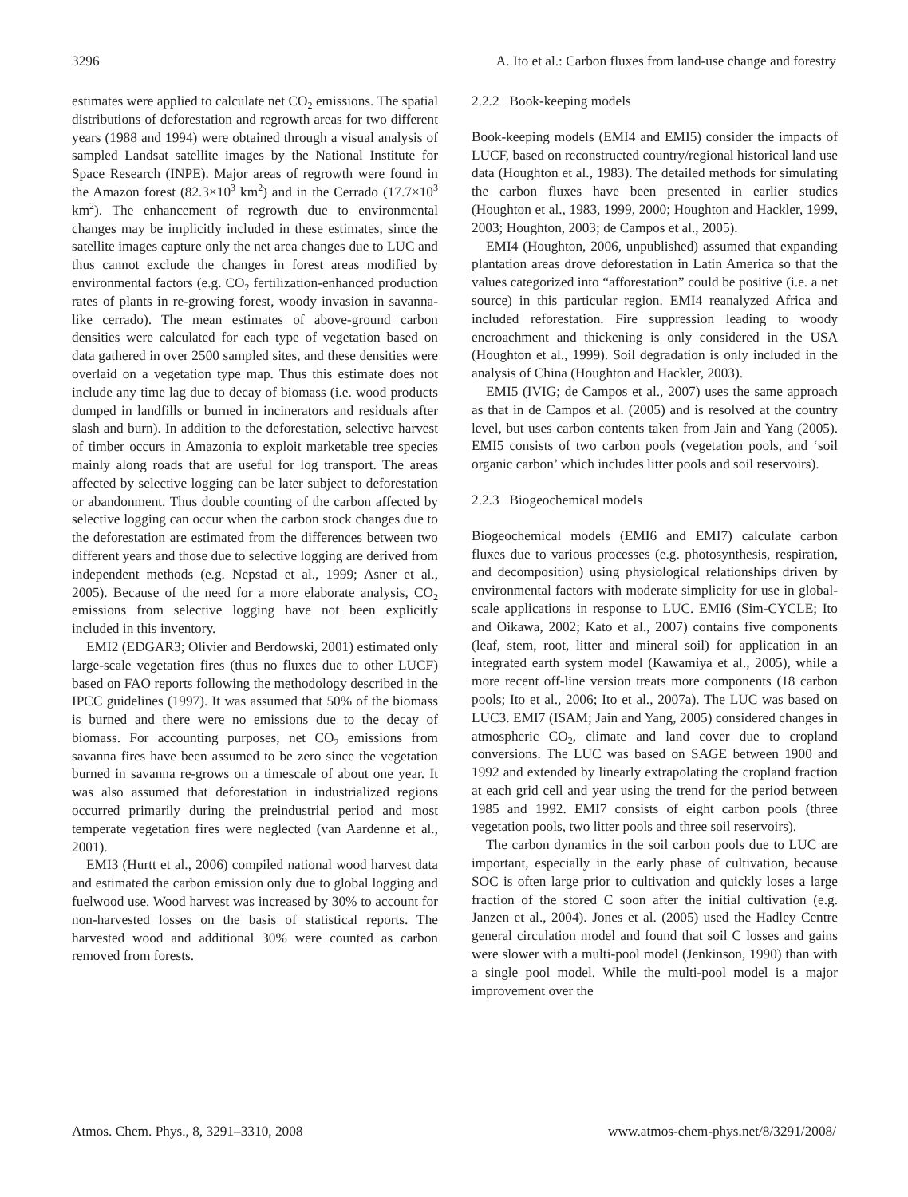3296 A. Ito et al.: Carbon fluxes from land-use change and forestry
estimates were applied to calculate net CO<sub>2</sub> emissions. The spatial distributions of deforestation and regrowth areas for two different years (1988 and 1994) were obtained through a visual analysis of sampled Landsat satellite images by the National Institute for Space Research (INPE). Major areas of regrowth were found in the Amazon forest (82.3×10<sup>3</sup> km<sup>2</sup>) and in the Cerrado (17.7×10<sup>3</sup> km<sup>2</sup>). The enhancement of regrowth due to environmental changes may be implicitly included in these estimates, since the satellite images capture only the net area changes due to LUC and thus cannot exclude the changes in forest areas modified by environmental factors (e.g. CO<sub>2</sub> fertilization-enhanced production rates of plants in re-growing forest, woody invasion in savanna-like cerrado). The mean estimates of above-ground carbon densities were calculated for each type of vegetation based on data gathered in over 2500 sampled sites, and these densities were overlaid on a vegetation type map. Thus this estimate does not include any time lag due to decay of biomass (i.e. wood products dumped in landfills or burned in incinerators and residuals after slash and burn). In addition to the deforestation, selective harvest of timber occurs in Amazonia to exploit marketable tree species mainly along roads that are useful for log transport. The areas affected by selective logging can be later subject to deforestation or abandonment. Thus double counting of the carbon affected by selective logging can occur when the carbon stock changes due to the deforestation are estimated from the differences between two different years and those due to selective logging are derived from independent methods (e.g. Nepstad et al., 1999; Asner et al., 2005). Because of the need for a more elaborate analysis, CO<sub>2</sub> emissions from selective logging have not been explicitly included in this inventory.
EMI2 (EDGAR3; Olivier and Berdowski, 2001) estimated only large-scale vegetation fires (thus no fluxes due to other LUCF) based on FAO reports following the methodology described in the IPCC guidelines (1997). It was assumed that 50% of the biomass is burned and there were no emissions due to the decay of biomass. For accounting purposes, net CO<sub>2</sub> emissions from savanna fires have been assumed to be zero since the vegetation burned in savanna re-grows on a timescale of about one year. It was also assumed that deforestation in industrialized regions occurred primarily during the preindustrial period and most temperate vegetation fires were neglected (van Aardenne et al., 2001).
EMI3 (Hurtt et al., 2006) compiled national wood harvest data and estimated the carbon emission only due to global logging and fuelwood use. Wood harvest was increased by 30% to account for non-harvested losses on the basis of statistical reports. The harvested wood and additional 30% were counted as carbon removed from forests.
2.2.2 Book-keeping models
Book-keeping models (EMI4 and EMI5) consider the impacts of LUCF, based on reconstructed country/regional historical land use data (Houghton et al., 1983). The detailed methods for simulating the carbon fluxes have been presented in earlier studies (Houghton et al., 1983, 1999, 2000; Houghton and Hackler, 1999, 2003; Houghton, 2003; de Campos et al., 2005).
EMI4 (Houghton, 2006, unpublished) assumed that expanding plantation areas drove deforestation in Latin America so that the values categorized into “afforestation” could be positive (i.e. a net source) in this particular region. EMI4 reanalyzed Africa and included reforestation. Fire suppression leading to woody encroachment and thickening is only considered in the USA (Houghton et al., 1999). Soil degradation is only included in the analysis of China (Houghton and Hackler, 2003).
EMI5 (IVIG; de Campos et al., 2007) uses the same approach as that in de Campos et al. (2005) and is resolved at the country level, but uses carbon contents taken from Jain and Yang (2005). EMI5 consists of two carbon pools (vegetation pools, and ‘soil organic carbon’ which includes litter pools and soil reservoirs).
2.2.3 Biogeochemical models
Biogeochemical models (EMI6 and EMI7) calculate carbon fluxes due to various processes (e.g. photosynthesis, respiration, and decomposition) using physiological relationships driven by environmental factors with moderate simplicity for use in global-scale applications in response to LUC. EMI6 (Sim-CYCLE; Ito and Oikawa, 2002; Kato et al., 2007) contains five components (leaf, stem, root, litter and mineral soil) for application in an integrated earth system model (Kawamiya et al., 2005), while a more recent off-line version treats more components (18 carbon pools; Ito et al., 2006; Ito et al., 2007a). The LUC was based on LUC3. EMI7 (ISAM; Jain and Yang, 2005) considered changes in atmospheric CO<sub>2</sub>, climate and land cover due to cropland conversions. The LUC was based on SAGE between 1900 and 1992 and extended by linearly extrapolating the cropland fraction at each grid cell and year using the trend for the period between 1985 and 1992. EMI7 consists of eight carbon pools (three vegetation pools, two litter pools and three soil reservoirs).
The carbon dynamics in the soil carbon pools due to LUC are important, especially in the early phase of cultivation, because SOC is often large prior to cultivation and quickly loses a large fraction of the stored C soon after the initial cultivation (e.g. Janzen et al., 2004). Jones et al. (2005) used the Hadley Centre general circulation model and found that soil C losses and gains were slower with a multi-pool model (Jenkinson, 1990) than with a single pool model. While the multi-pool model is a major improvement over the
Atmos. Chem. Phys., 8, 3291–3310, 2008 www.atmos-chem-phys.net/8/3291/2008/